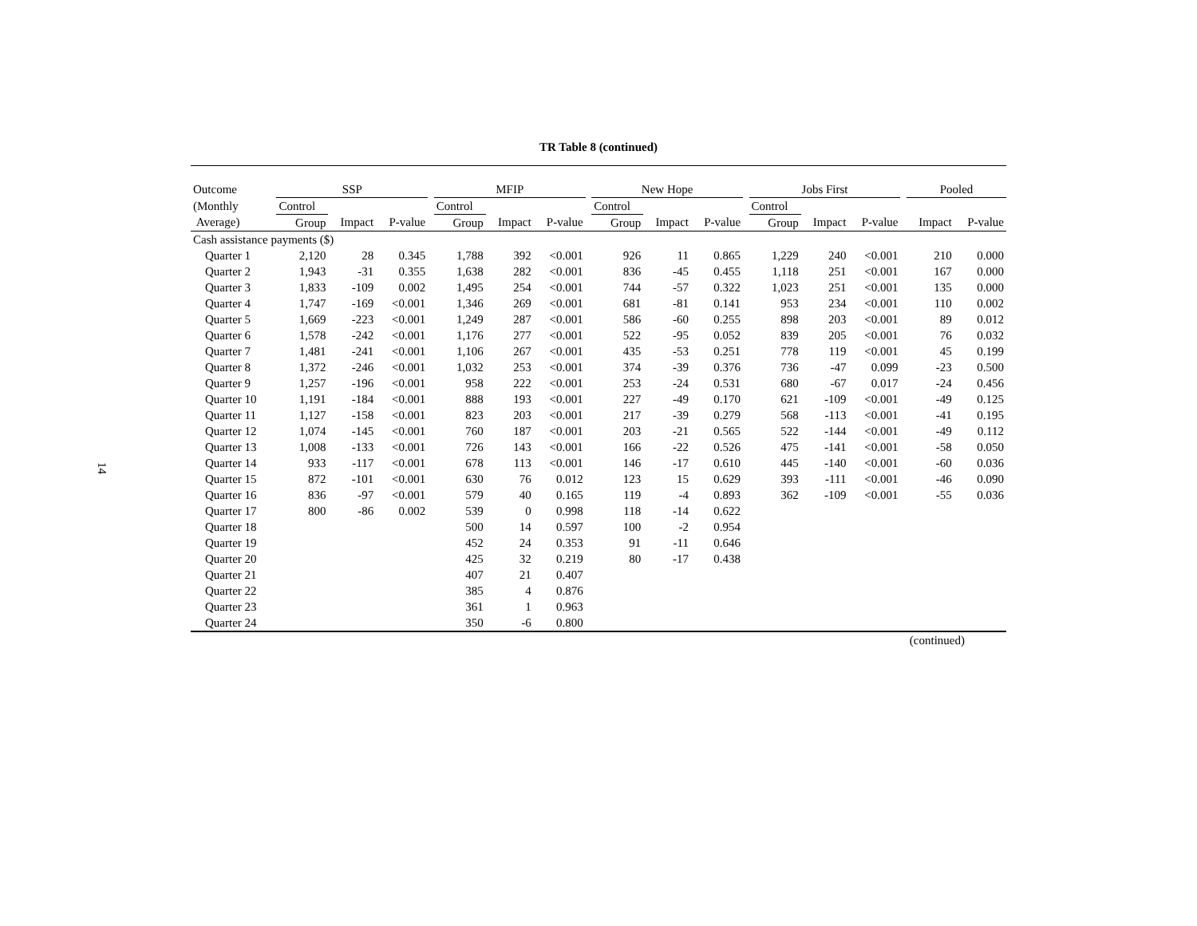14
TR Table 8 (continued)
| Outcome | SSP | | | | MFIP | | | | New Hope | | | | Jobs First | | | | Pooled | |
| --- | --- | --- | --- | --- | --- | --- | --- | --- | --- | --- | --- | --- | --- | --- | --- | --- | --- | --- |
| (Monthly | Control | | | | Control | | | | Control | | | | Control | | | | | |
| Average) | Group | Impact | P-value | | Group | Impact | P-value | | Group | Impact | P-value | | Group | Impact | P-value | | Impact | P-value |
| Cash assistance payments ($) | | | | | | | | | | | | | | | | | | |
| Quarter 1 | 2,120 | 28 | 0.345 | | 1,788 | 392 | <0.001 | | 926 | 11 | 0.865 | | 1,229 | 240 | <0.001 | | 210 | 0.000 |
| Quarter 2 | 1,943 | -31 | 0.355 | | 1,638 | 282 | <0.001 | | 836 | -45 | 0.455 | | 1,118 | 251 | <0.001 | | 167 | 0.000 |
| Quarter 3 | 1,833 | -109 | 0.002 | | 1,495 | 254 | <0.001 | | 744 | -57 | 0.322 | | 1,023 | 251 | <0.001 | | 135 | 0.000 |
| Quarter 4 | 1,747 | -169 | <0.001 | | 1,346 | 269 | <0.001 | | 681 | -81 | 0.141 | | 953 | 234 | <0.001 | | 110 | 0.002 |
| Quarter 5 | 1,669 | -223 | <0.001 | | 1,249 | 287 | <0.001 | | 586 | -60 | 0.255 | | 898 | 203 | <0.001 | | 89 | 0.012 |
| Quarter 6 | 1,578 | -242 | <0.001 | | 1,176 | 277 | <0.001 | | 522 | -95 | 0.052 | | 839 | 205 | <0.001 | | 76 | 0.032 |
| Quarter 7 | 1,481 | -241 | <0.001 | | 1,106 | 267 | <0.001 | | 435 | -53 | 0.251 | | 778 | 119 | <0.001 | | 45 | 0.199 |
| Quarter 8 | 1,372 | -246 | <0.001 | | 1,032 | 253 | <0.001 | | 374 | -39 | 0.376 | | 736 | -47 | 0.099 | | -23 | 0.500 |
| Quarter 9 | 1,257 | -196 | <0.001 | | 958 | 222 | <0.001 | | 253 | -24 | 0.531 | | 680 | -67 | 0.017 | | -24 | 0.456 |
| Quarter 10 | 1,191 | -184 | <0.001 | | 888 | 193 | <0.001 | | 227 | -49 | 0.170 | | 621 | -109 | <0.001 | | -49 | 0.125 |
| Quarter 11 | 1,127 | -158 | <0.001 | | 823 | 203 | <0.001 | | 217 | -39 | 0.279 | | 568 | -113 | <0.001 | | -41 | 0.195 |
| Quarter 12 | 1,074 | -145 | <0.001 | | 760 | 187 | <0.001 | | 203 | -21 | 0.565 | | 522 | -144 | <0.001 | | -49 | 0.112 |
| Quarter 13 | 1,008 | -133 | <0.001 | | 726 | 143 | <0.001 | | 166 | -22 | 0.526 | | 475 | -141 | <0.001 | | -58 | 0.050 |
| Quarter 14 | 933 | -117 | <0.001 | | 678 | 113 | <0.001 | | 146 | -17 | 0.610 | | 445 | -140 | <0.001 | | -60 | 0.036 |
| Quarter 15 | 872 | -101 | <0.001 | | 630 | 76 | 0.012 | | 123 | 15 | 0.629 | | 393 | -111 | <0.001 | | -46 | 0.090 |
| Quarter 16 | 836 | -97 | <0.001 | | 579 | 40 | 0.165 | | 119 | -4 | 0.893 | | 362 | -109 | <0.001 | | -55 | 0.036 |
| Quarter 17 | 800 | -86 | 0.002 | | 539 | 0 | 0.998 | | 118 | -14 | 0.622 | | | | | | | |
| Quarter 18 | | | | | 500 | 14 | 0.597 | | 100 | -2 | 0.954 | | | | | | | |
| Quarter 19 | | | | | 452 | 24 | 0.353 | | 91 | -11 | 0.646 | | | | | | | |
| Quarter 20 | | | | | 425 | 32 | 0.219 | | 80 | -17 | 0.438 | | | | | | | |
| Quarter 21 | | | | | 407 | 21 | 0.407 | | | | | | | | | | | |
| Quarter 22 | | | | | 385 | 4 | 0.876 | | | | | | | | | | | |
| Quarter 23 | | | | | 361 | 1 | 0.963 | | | | | | | | | | | |
| Quarter 24 | | | | | 350 | -6 | 0.800 | | | | | | | | | | | |
(continued)